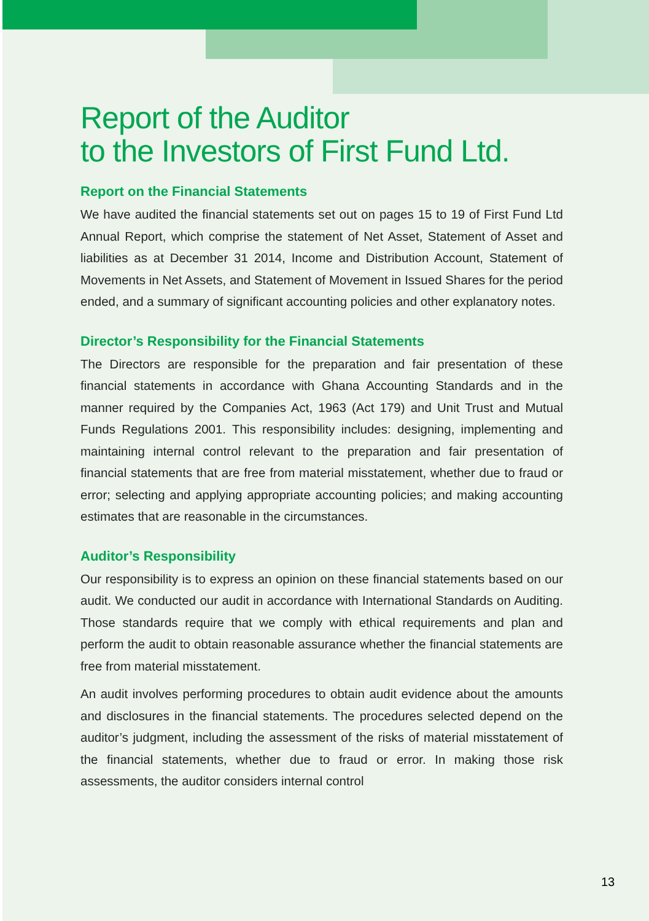Report of the Auditor
to the Investors of First Fund Ltd.
Report on the Financial Statements
We have audited the financial statements set out on pages 15 to 19 of First Fund Ltd Annual Report, which comprise the statement of Net Asset, Statement of Asset and liabilities as at December 31 2014, Income and Distribution Account, Statement of Movements in Net Assets, and Statement of Movement in Issued Shares for the period ended, and a summary of significant accounting policies and other explanatory notes.
Director’s Responsibility for the Financial Statements
The Directors are responsible for the preparation and fair presentation of these financial statements in accordance with Ghana Accounting Standards and in the manner required by the Companies Act, 1963 (Act 179) and Unit Trust and Mutual Funds Regulations 2001. This responsibility includes: designing, implementing and maintaining internal control relevant to the preparation and fair presentation of financial statements that are free from material misstatement, whether due to fraud or error; selecting and applying appropriate accounting policies; and making accounting estimates that are reasonable in the circumstances.
Auditor’s Responsibility
Our responsibility is to express an opinion on these financial statements based on our audit. We conducted our audit in accordance with International Standards on Auditing. Those standards require that we comply with ethical requirements and plan and perform the audit to obtain reasonable assurance whether the financial statements are free from material misstatement.
An audit involves performing procedures to obtain audit evidence about the amounts and disclosures in the financial statements. The procedures selected depend on the auditor’s judgment, including the assessment of the risks of material misstatement of the financial statements, whether due to fraud or error. In making those risk assessments, the auditor considers internal control
13